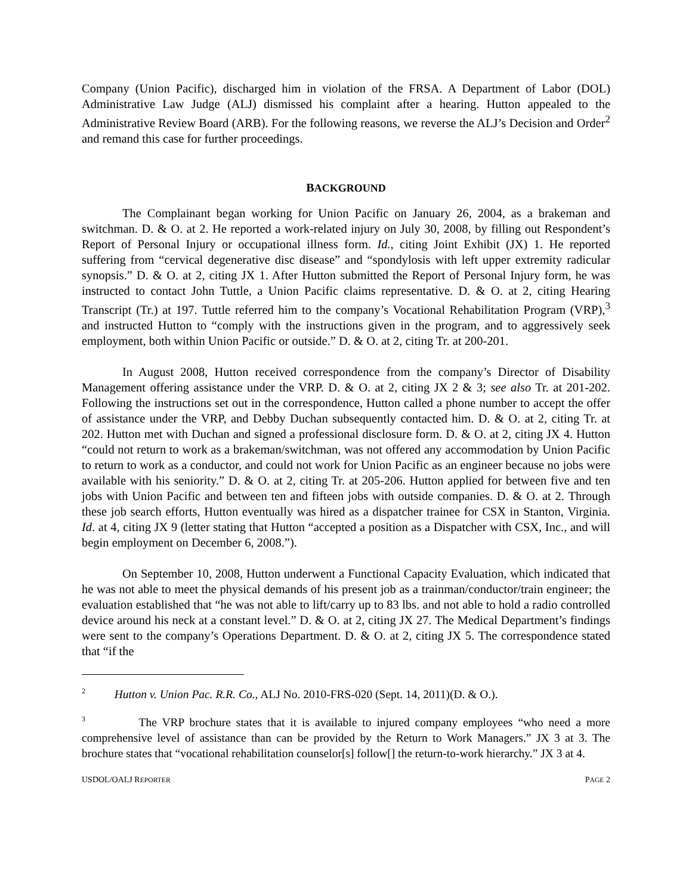Company (Union Pacific), discharged him in violation of the FRSA. A Department of Labor (DOL) Administrative Law Judge (ALJ) dismissed his complaint after a hearing. Hutton appealed to the Administrative Review Board (ARB). For the following reasons, we reverse the ALJ’s Decision and Order<sup>2</sup> and remand this case for further proceedings.
BACKGROUND
The Complainant began working for Union Pacific on January 26, 2004, as a brakeman and switchman. D. & O. at 2. He reported a work-related injury on July 30, 2008, by filling out Respondent’s Report of Personal Injury or occupational illness form. Id., citing Joint Exhibit (JX) 1. He reported suffering from “cervical degenerative disc disease” and “spondylosis with left upper extremity radicular synopsis.” D. & O. at 2, citing JX 1. After Hutton submitted the Report of Personal Injury form, he was instructed to contact John Tuttle, a Union Pacific claims representative. D. & O. at 2, citing Hearing Transcript (Tr.) at 197. Tuttle referred him to the company’s Vocational Rehabilitation Program (VRP),<sup>3</sup> and instructed Hutton to “comply with the instructions given in the program, and to aggressively seek employment, both within Union Pacific or outside.” D. & O. at 2, citing Tr. at 200-201.
In August 2008, Hutton received correspondence from the company’s Director of Disability Management offering assistance under the VRP. D. & O. at 2, citing JX 2 & 3; see also Tr. at 201-202. Following the instructions set out in the correspondence, Hutton called a phone number to accept the offer of assistance under the VRP, and Debby Duchan subsequently contacted him. D. & O. at 2, citing Tr. at 202. Hutton met with Duchan and signed a professional disclosure form. D. & O. at 2, citing JX 4. Hutton “could not return to work as a brakeman/switchman, was not offered any accommodation by Union Pacific to return to work as a conductor, and could not work for Union Pacific as an engineer because no jobs were available with his seniority.” D. & O. at 2, citing Tr. at 205-206. Hutton applied for between five and ten jobs with Union Pacific and between ten and fifteen jobs with outside companies. D. & O. at 2. Through these job search efforts, Hutton eventually was hired as a dispatcher trainee for CSX in Stanton, Virginia. Id. at 4, citing JX 9 (letter stating that Hutton “accepted a position as a Dispatcher with CSX, Inc., and will begin employment on December 6, 2008.”).
On September 10, 2008, Hutton underwent a Functional Capacity Evaluation, which indicated that he was not able to meet the physical demands of his present job as a trainman/conductor/train engineer; the evaluation established that “he was not able to lift/carry up to 83 lbs. and not able to hold a radio controlled device around his neck at a constant level.” D. & O. at 2, citing JX 27. The Medical Department’s findings were sent to the company’s Operations Department. D. & O. at 2, citing JX 5. The correspondence stated that “if the
<sup>2</sup> Hutton v. Union Pac. R.R. Co., ALJ No. 2010-FRS-020 (Sept. 14, 2011)(D. & O.).
<sup>3</sup> The VRP brochure states that it is available to injured company employees “who need a more comprehensive level of assistance than can be provided by the Return to Work Managers.” JX 3 at 3. The brochure states that “vocational rehabilitation counselor[s] follow[] the return-to-work hierarchy.” JX 3 at 4.
USDOL/OALJ REPORTER PAGE 2